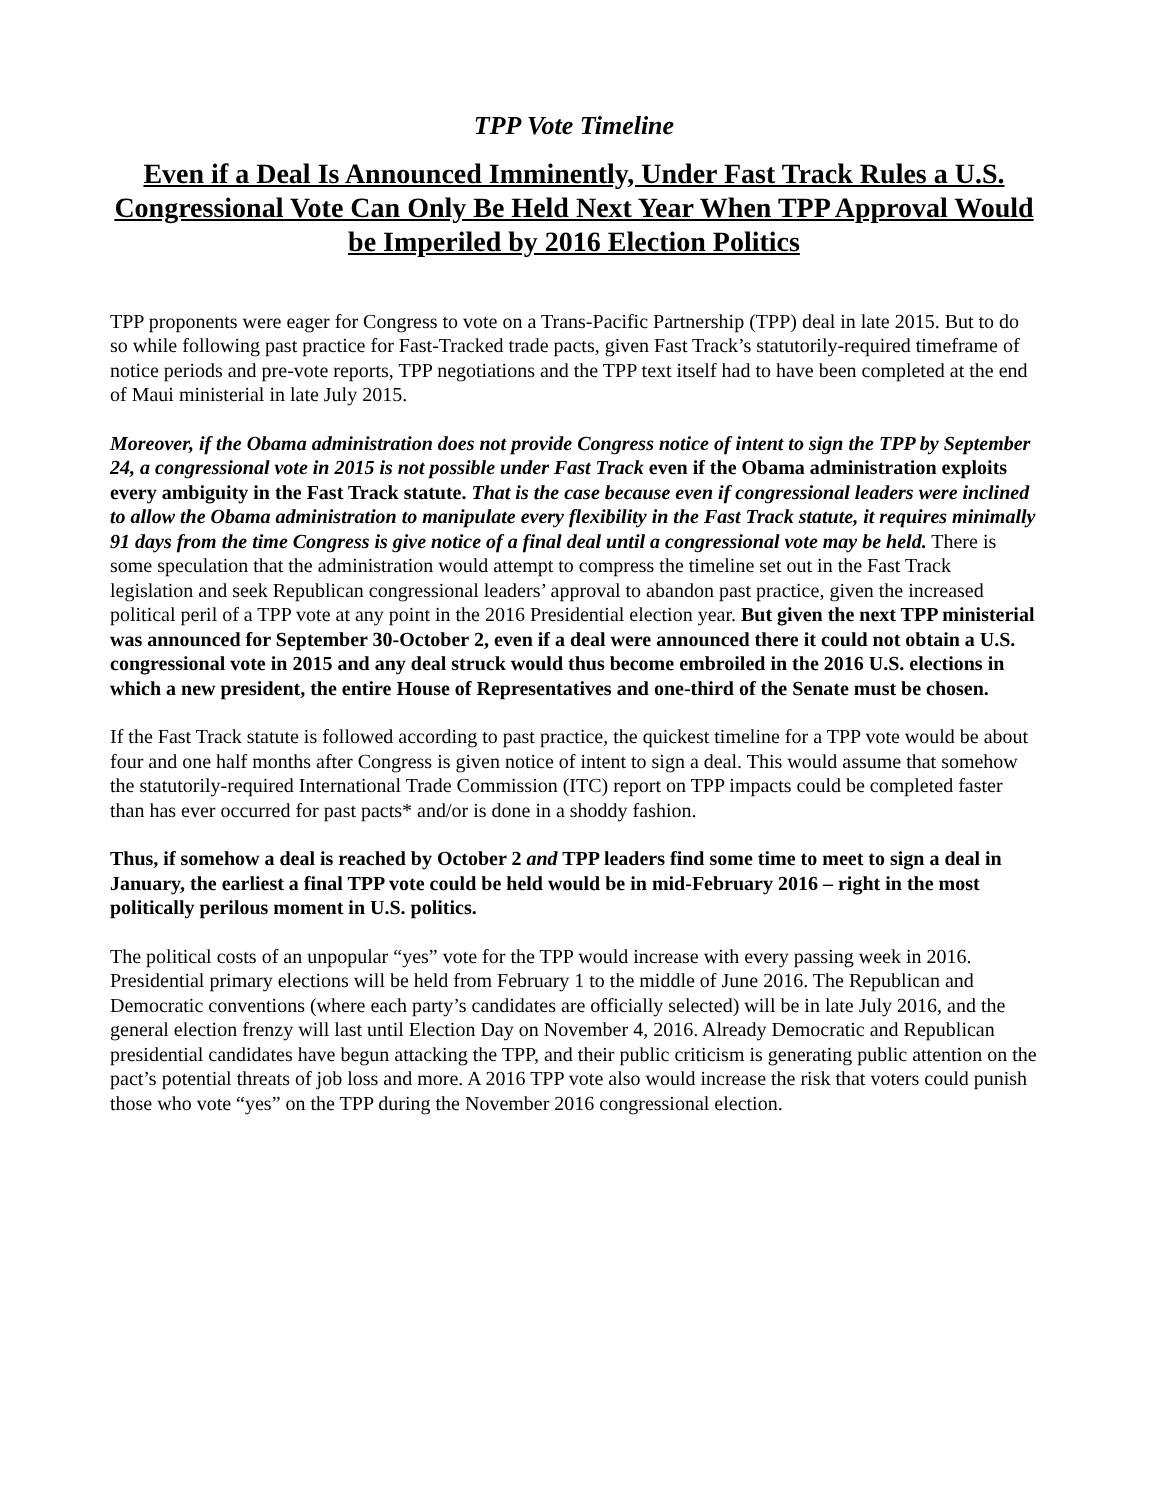TPP Vote Timeline
Even if a Deal Is Announced Imminently, Under Fast Track Rules a U.S. Congressional Vote Can Only Be Held Next Year When TPP Approval Would be Imperiled by 2016 Election Politics
TPP proponents were eager for Congress to vote on a Trans-Pacific Partnership (TPP) deal in late 2015. But to do so while following past practice for Fast-Tracked trade pacts, given Fast Track’s statutorily-required timeframe of notice periods and pre-vote reports, TPP negotiations and the TPP text itself had to have been completed at the end of Maui ministerial in late July 2015.
Moreover, if the Obama administration does not provide Congress notice of intent to sign the TPP by September 24, a congressional vote in 2015 is not possible under Fast Track even if the Obama administration exploits every ambiguity in the Fast Track statute. That is the case because even if congressional leaders were inclined to allow the Obama administration to manipulate every flexibility in the Fast Track statute, it requires minimally 91 days from the time Congress is give notice of a final deal until a congressional vote may be held. There is some speculation that the administration would attempt to compress the timeline set out in the Fast Track legislation and seek Republican congressional leaders’ approval to abandon past practice, given the increased political peril of a TPP vote at any point in the 2016 Presidential election year. But given the next TPP ministerial was announced for September 30-October 2, even if a deal were announced there it could not obtain a U.S. congressional vote in 2015 and any deal struck would thus become embroiled in the 2016 U.S. elections in which a new president, the entire House of Representatives and one-third of the Senate must be chosen.
If the Fast Track statute is followed according to past practice, the quickest timeline for a TPP vote would be about four and one half months after Congress is given notice of intent to sign a deal. This would assume that somehow the statutorily-required International Trade Commission (ITC) report on TPP impacts could be completed faster than has ever occurred for past pacts* and/or is done in a shoddy fashion.
Thus, if somehow a deal is reached by October 2 and TPP leaders find some time to meet to sign a deal in January, the earliest a final TPP vote could be held would be in mid-February 2016 – right in the most politically perilous moment in U.S. politics.
The political costs of an unpopular “yes” vote for the TPP would increase with every passing week in 2016. Presidential primary elections will be held from February 1 to the middle of June 2016. The Republican and Democratic conventions (where each party’s candidates are officially selected) will be in late July 2016, and the general election frenzy will last until Election Day on November 4, 2016. Already Democratic and Republican presidential candidates have begun attacking the TPP, and their public criticism is generating public attention on the pact’s potential threats of job loss and more. A 2016 TPP vote also would increase the risk that voters could punish those who vote “yes” on the TPP during the November 2016 congressional election.